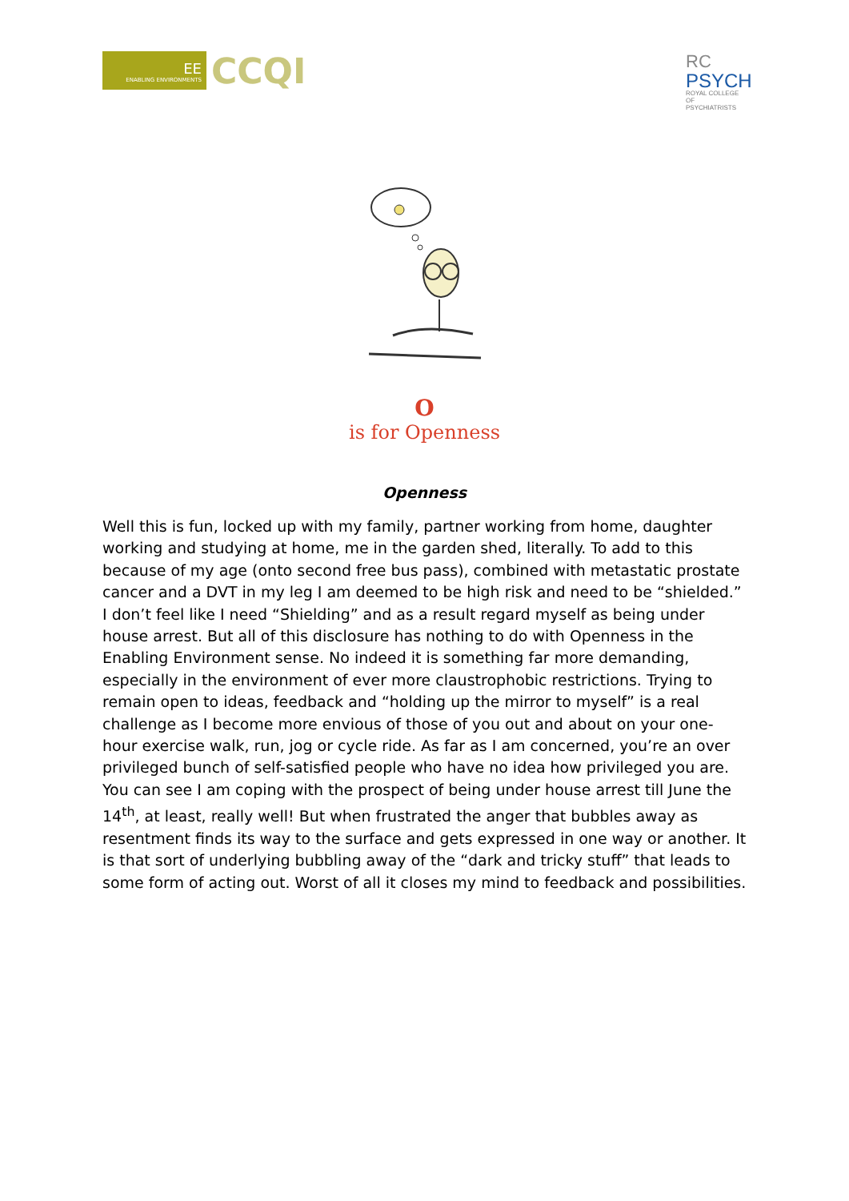EE
ENABLING ENVIRONMENTS
CCQI
RC
PSYCH
ROYAL COLLEGE OF PSYCHIATRISTS
O
is for Openness
Openness
Well this is fun, locked up with my family, partner working from home, daughter working and studying at home, me in the garden shed, literally. To add to this because of my age (onto second free bus pass), combined with metastatic prostate cancer and a DVT in my leg I am deemed to be high risk and need to be “shielded.” I don’t feel like I need “Shielding” and as a result regard myself as being under house arrest. But all of this disclosure has nothing to do with Openness in the Enabling Environment sense. No indeed it is something far more demanding, especially in the environment of ever more claustrophobic restrictions. Trying to remain open to ideas, feedback and “holding up the mirror to myself” is a real challenge as I become more envious of those of you out and about on your one-hour exercise walk, run, jog or cycle ride. As far as I am concerned, you’re an over privileged bunch of self-satisfied people who have no idea how privileged you are. You can see I am coping with the prospect of being under house arrest till June the 14<sup>th</sup>, at least, really well! But when frustrated the anger that bubbles away as resentment finds its way to the surface and gets expressed in one way or another. It is that sort of underlying bubbling away of the “dark and tricky stuff” that leads to some form of acting out. Worst of all it closes my mind to feedback and possibilities.